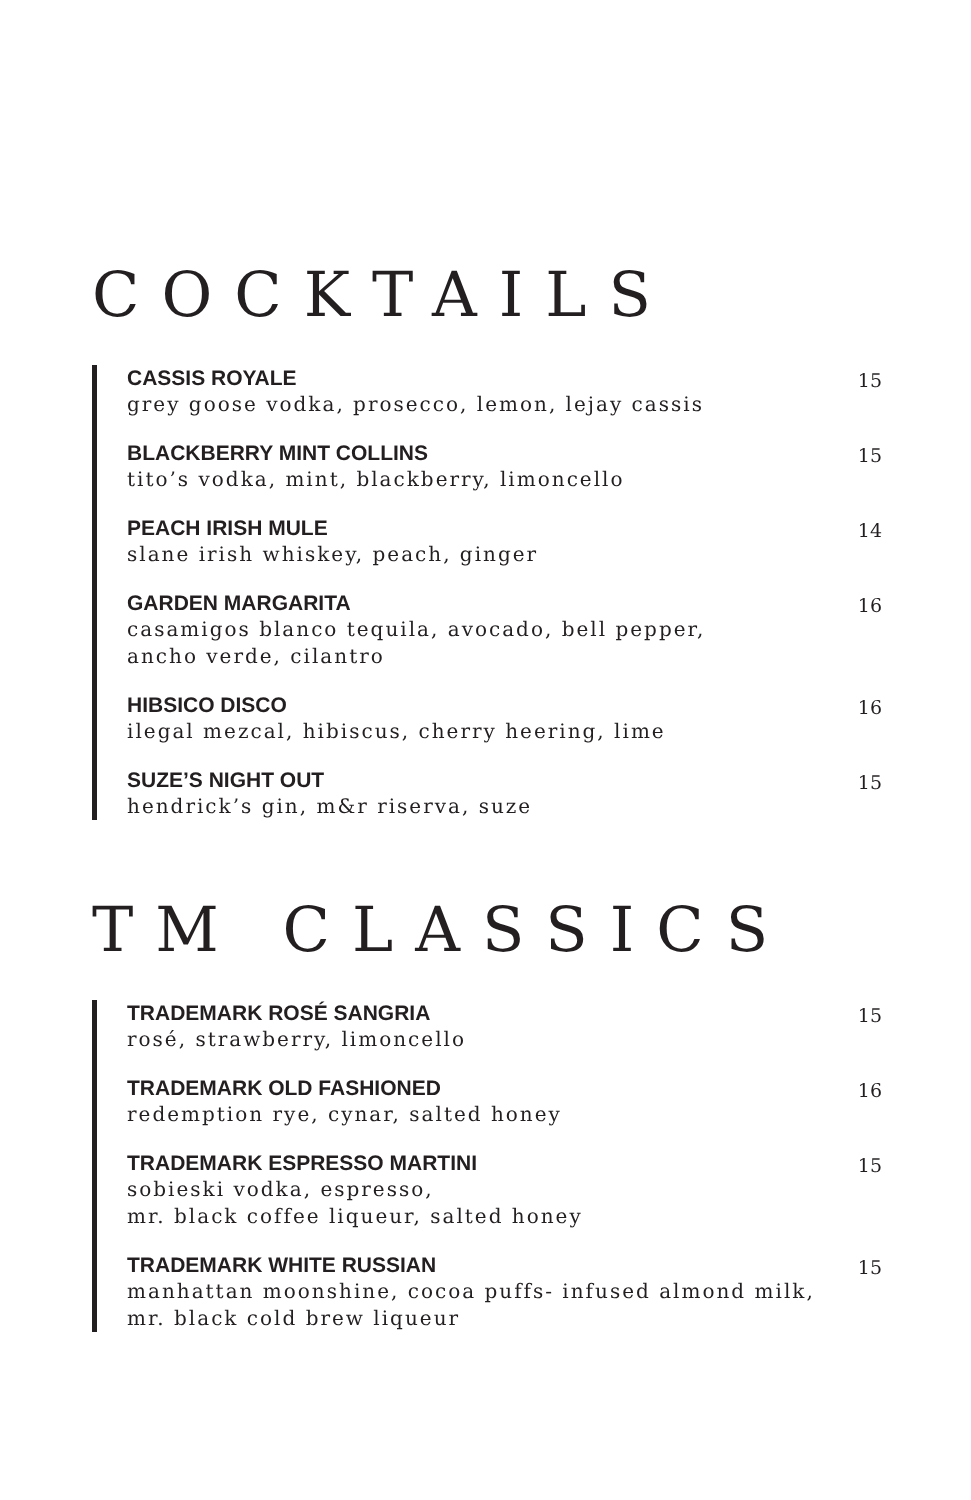COCKTAILS
CASSIS ROYALE
grey goose vodka, prosecco, lemon, lejay cassis
15
BLACKBERRY MINT COLLINS
tito’s vodka, mint, blackberry, limoncello
15
PEACH IRISH MULE
slane irish whiskey, peach, ginger
14
GARDEN MARGARITA
casamigos blanco tequila, avocado, bell pepper,
ancho verde, cilantro
16
HIBSICO DISCO
ilegal mezcal, hibiscus, cherry heering, lime
16
SUZE’S NIGHT OUT
hendrick’s gin, m&r riserva, suze
15
TM CLASSICS
TRADEMARK ROSÉ SANGRIA
rosé, strawberry, limoncello
15
TRADEMARK OLD FASHIONED
redemption rye, cynar, salted honey
16
TRADEMARK ESPRESSO MARTINI
sobieski vodka, espresso,
mr. black coffee liqueur, salted honey
15
TRADEMARK WHITE RUSSIAN
manhattan moonshine, cocoa puffs- infused almond milk,
mr. black cold brew liqueur
15